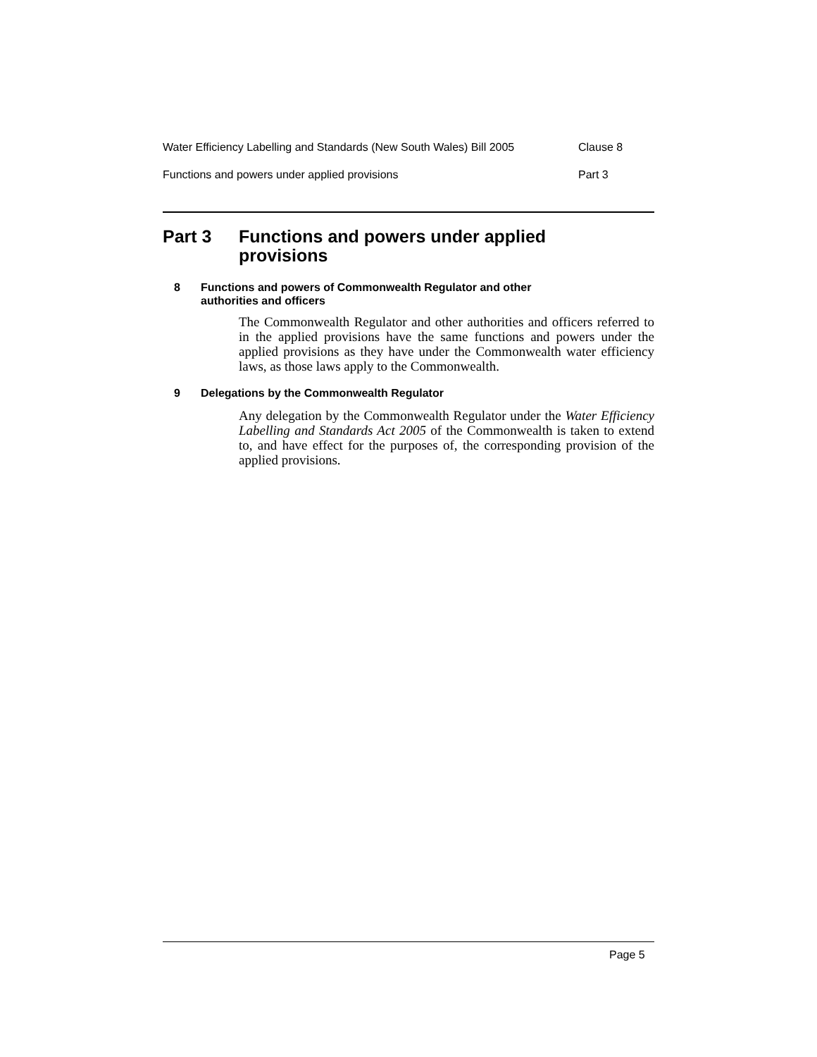Water Efficiency Labelling and Standards (New South Wales) Bill 2005 Clause 8
Functions and powers under applied provisions Part 3
Part 3 Functions and powers under applied
provisions
8 Functions and powers of Commonwealth Regulator and other
authorities and officers
The Commonwealth Regulator and other authorities and officers referred to in the applied provisions have the same functions and powers under the applied provisions as they have under the Commonwealth water efficiency laws, as those laws apply to the Commonwealth.
9 Delegations by the Commonwealth Regulator
Any delegation by the Commonwealth Regulator under the Water Efficiency Labelling and Standards Act 2005 of the Commonwealth is taken to extend to, and have effect for the purposes of, the corresponding provision of the applied provisions.
Page 5